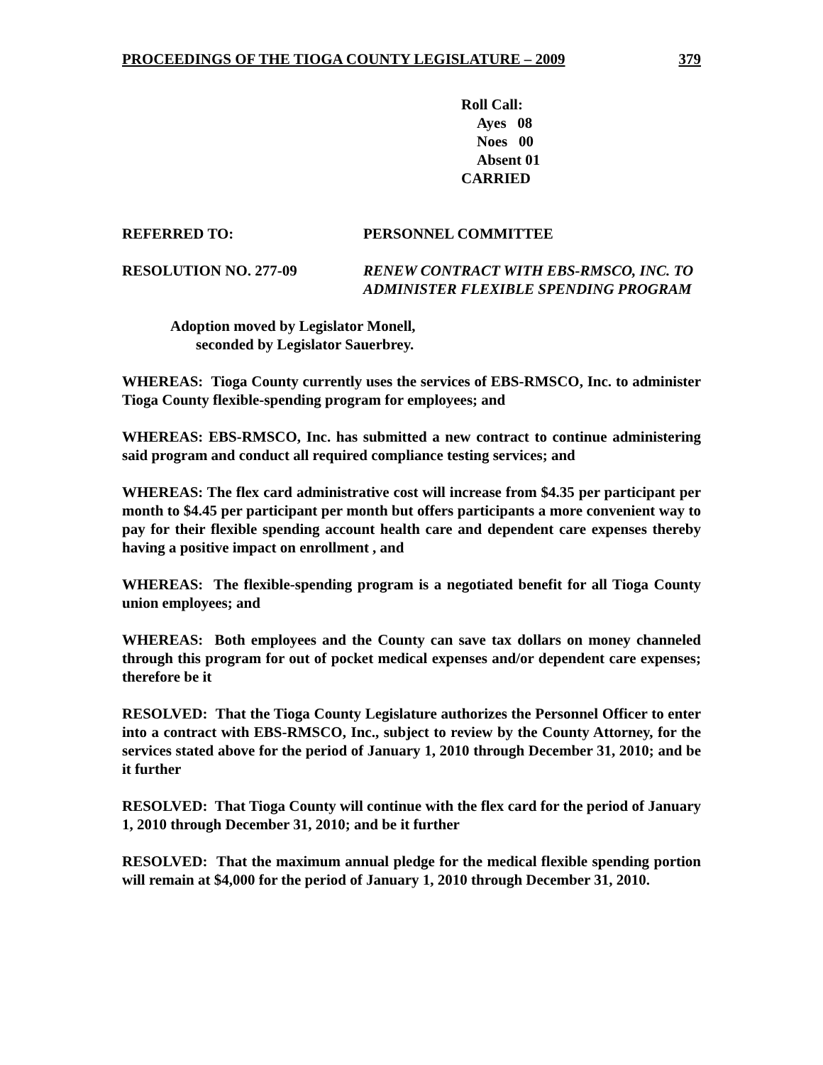PROCEEDINGS OF THE TIOGA COUNTY LEGISLATURE – 2009 379
Roll Call:
Ayes 08
Noes 00
Absent 01
CARRIED
REFERRED TO: PERSONNEL COMMITTEE
RESOLUTION NO. 277-09 RENEW CONTRACT WITH EBS-RMSCO, INC. TO ADMINISTER FLEXIBLE SPENDING PROGRAM
Adoption moved by Legislator Monell,
seconded by Legislator Sauerbrey.
WHEREAS: Tioga County currently uses the services of EBS-RMSCO, Inc. to administer Tioga County flexible-spending program for employees; and
WHEREAS: EBS-RMSCO, Inc. has submitted a new contract to continue administering said program and conduct all required compliance testing services; and
WHEREAS: The flex card administrative cost will increase from $4.35 per participant per month to $4.45 per participant per month but offers participants a more convenient way to pay for their flexible spending account health care and dependent care expenses thereby having a positive impact on enrollment , and
WHEREAS: The flexible-spending program is a negotiated benefit for all Tioga County union employees; and
WHEREAS: Both employees and the County can save tax dollars on money channeled through this program for out of pocket medical expenses and/or dependent care expenses; therefore be it
RESOLVED: That the Tioga County Legislature authorizes the Personnel Officer to enter into a contract with EBS-RMSCO, Inc., subject to review by the County Attorney, for the services stated above for the period of January 1, 2010 through December 31, 2010; and be it further
RESOLVED: That Tioga County will continue with the flex card for the period of January 1, 2010 through December 31, 2010; and be it further
RESOLVED: That the maximum annual pledge for the medical flexible spending portion will remain at $4,000 for the period of January 1, 2010 through December 31, 2010.